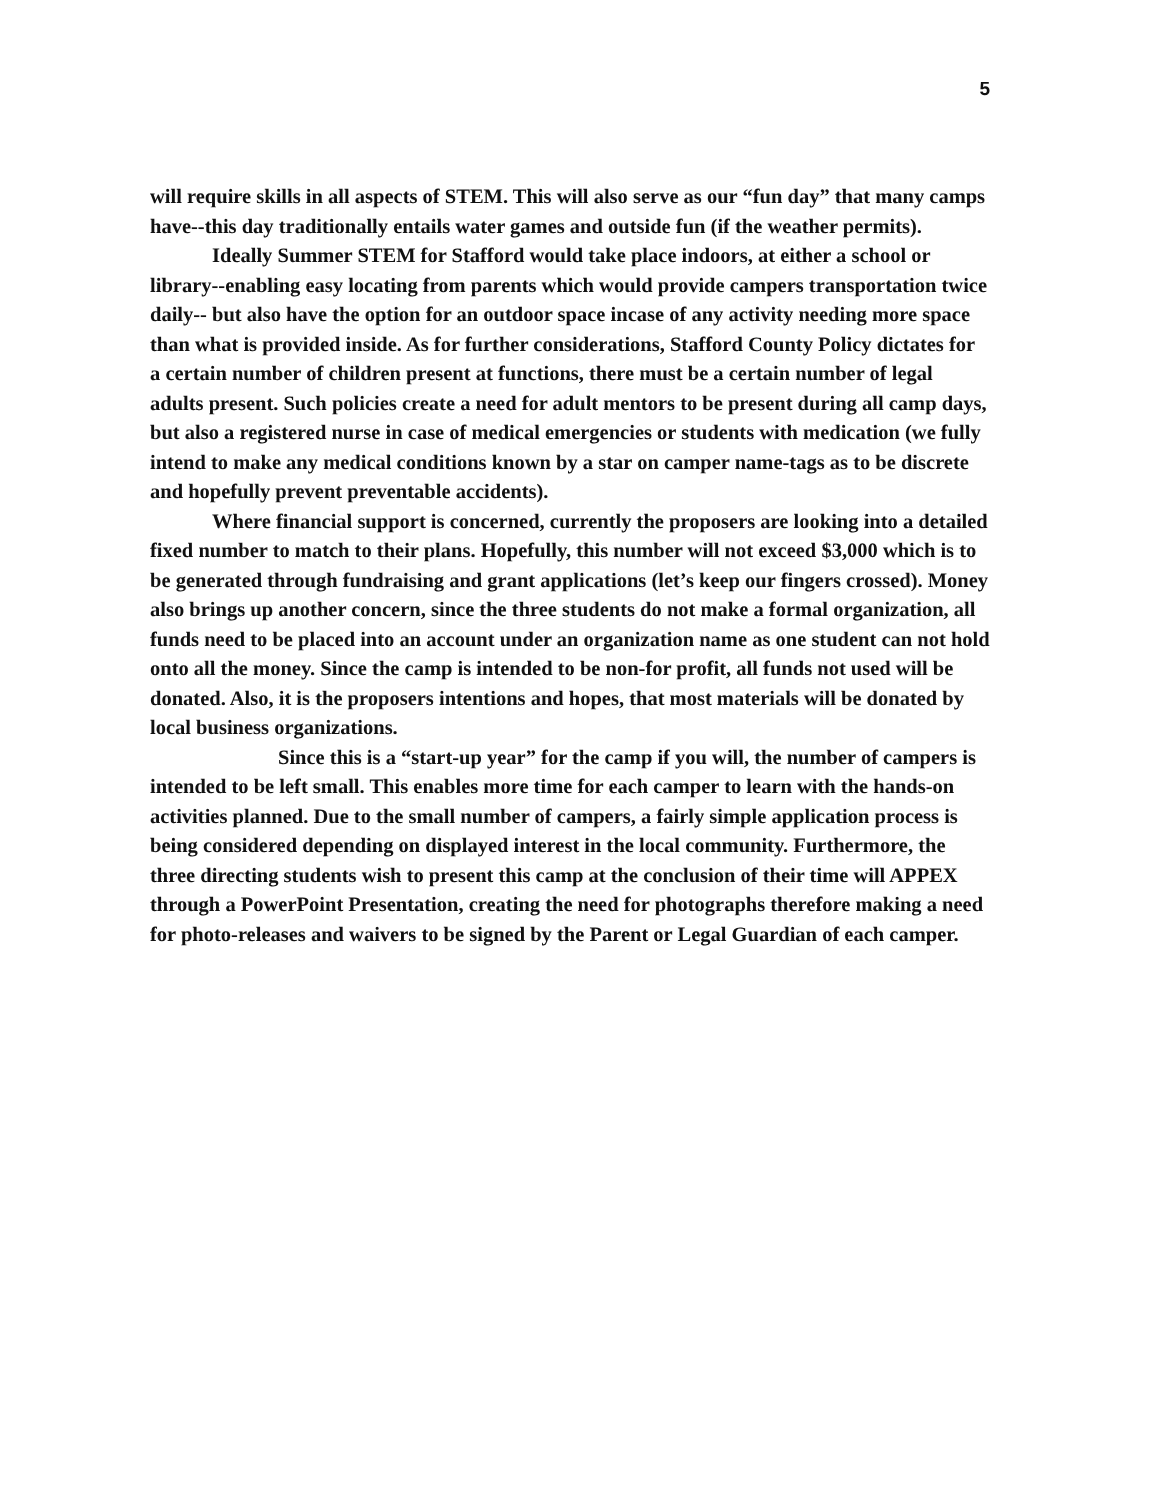5
will require skills in all aspects of STEM. This will also serve as our “fun day” that many camps have--this day traditionally entails water games and outside fun (if the weather permits).
Ideally Summer STEM for Stafford would take place indoors, at either a school or library--enabling easy locating from parents which would provide campers transportation twice daily-- but also have the option for an outdoor space incase of any activity needing more space than what is provided inside. As for further considerations, Stafford County Policy dictates for a certain number of children present at functions, there must be a certain number of legal adults present. Such policies create a need for adult mentors to be present during all camp days, but also a registered nurse in case of medical emergencies or students with medication (we fully intend to make any medical conditions known by a star on camper name-tags as to be discrete and hopefully prevent preventable accidents).
Where financial support is concerned, currently the proposers are looking into a detailed fixed number to match to their plans. Hopefully, this number will not exceed $3,000 which is to be generated through fundraising and grant applications (let’s keep our fingers crossed). Money also brings up another concern, since the three students do not make a formal organization, all funds need to be placed into an account under an organization name as one student can not hold onto all the money. Since the camp is intended to be non-for profit, all funds not used will be donated. Also, it is the proposers intentions and hopes, that most materials will be donated by local business organizations.
Since this is a “start-up year” for the camp if you will, the number of campers is intended to be left small. This enables more time for each camper to learn with the hands-on activities planned. Due to the small number of campers, a fairly simple application process is being considered depending on displayed interest in the local community. Furthermore, the three directing students wish to present this camp at the conclusion of their time will APPEX through a PowerPoint Presentation, creating the need for photographs therefore making a need for photo-releases and waivers to be signed by the Parent or Legal Guardian of each camper.